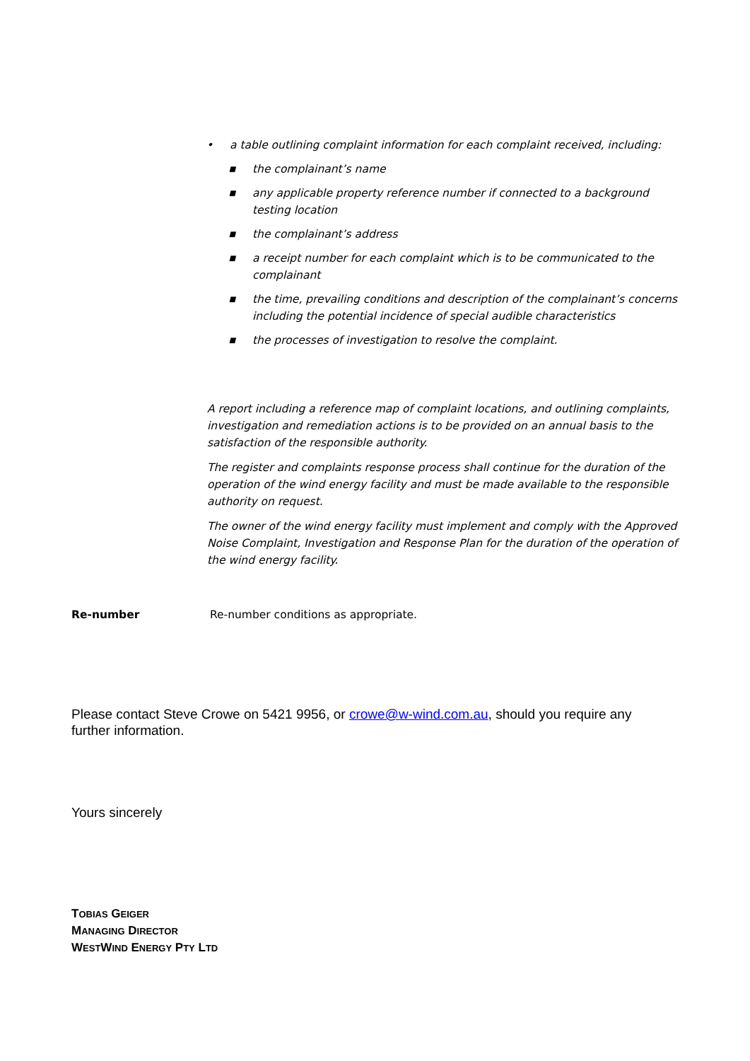• a table outlining complaint information for each complaint received, including:
■ the complainant’s name
■ any applicable property reference number if connected to a background testing location
■ the complainant’s address
■ a receipt number for each complaint which is to be communicated to the complainant
■ the time, prevailing conditions and description of the complainant’s concerns including the potential incidence of special audible characteristics
■ the processes of investigation to resolve the complaint.
A report including a reference map of complaint locations, and outlining complaints, investigation and remediation actions is to be provided on an annual basis to the satisfaction of the responsible authority.
The register and complaints response process shall continue for the duration of the operation of the wind energy facility and must be made available to the responsible authority on request.
The owner of the wind energy facility must implement and comply with the Approved Noise Complaint, Investigation and Response Plan for the duration of the operation of the wind energy facility.
Re-number Re-number conditions as appropriate.
Please contact Steve Crowe on 5421 9956, or crowe@w-wind.com.au, should you require any further information.
Yours sincerely
TOBIAS GEIGER
MANAGING DIRECTOR
WESTWIND ENERGY PTY LTD